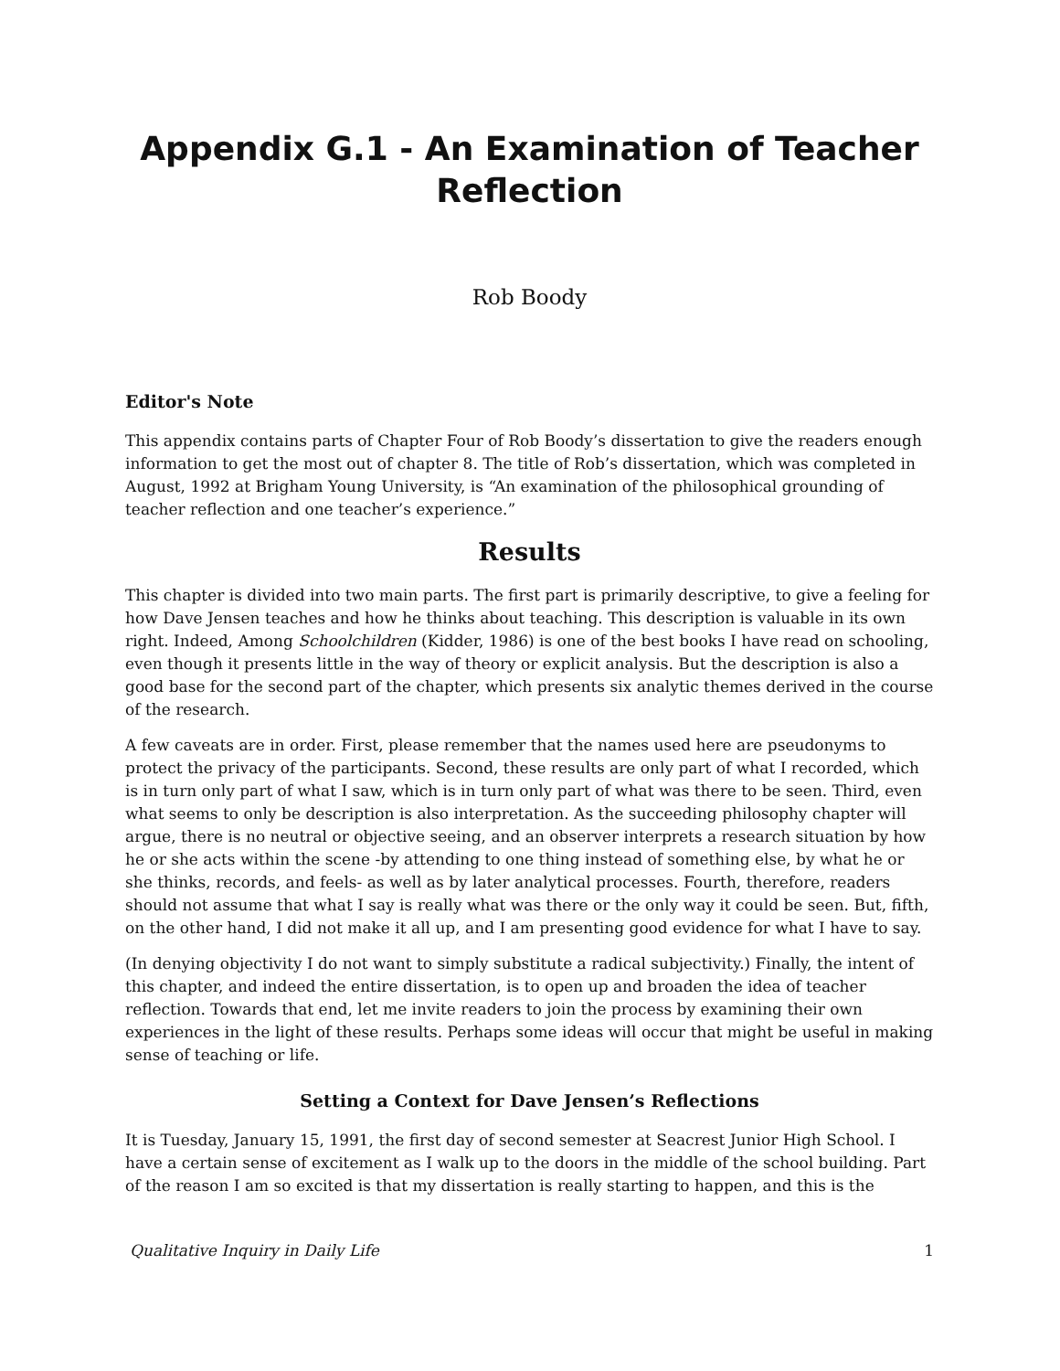Appendix G.1 - An Examination of Teacher Reflection
Rob Boody
Editor's Note
This appendix contains parts of Chapter Four of Rob Boody’s dissertation to give the readers enough information to get the most out of chapter 8. The title of Rob’s dissertation, which was completed in August, 1992 at Brigham Young University, is “An examination of the philosophical grounding of teacher reflection and one teacher’s experience.”
Results
This chapter is divided into two main parts. The first part is primarily descriptive, to give a feeling for how Dave Jensen teaches and how he thinks about teaching. This description is valuable in its own right. Indeed, Among Schoolchildren (Kidder, 1986) is one of the best books I have read on schooling, even though it presents little in the way of theory or explicit analysis. But the description is also a good base for the second part of the chapter, which presents six analytic themes derived in the course of the research.
A few caveats are in order. First, please remember that the names used here are pseudonyms to protect the privacy of the participants. Second, these results are only part of what I recorded, which is in turn only part of what I saw, which is in turn only part of what was there to be seen. Third, even what seems to only be description is also interpretation. As the succeeding philosophy chapter will argue, there is no neutral or objective seeing, and an observer interprets a research situation by how he or she acts within the scene -by attending to one thing instead of something else, by what he or she thinks, records, and feels- as well as by later analytical processes. Fourth, therefore, readers should not assume that what I say is really what was there or the only way it could be seen. But, fifth, on the other hand, I did not make it all up, and I am presenting good evidence for what I have to say.
(In denying objectivity I do not want to simply substitute a radical subjectivity.) Finally, the intent of this chapter, and indeed the entire dissertation, is to open up and broaden the idea of teacher reflection. Towards that end, let me invite readers to join the process by examining their own experiences in the light of these results. Perhaps some ideas will occur that might be useful in making sense of teaching or life.
Setting a Context for Dave Jensen’s Reflections
It is Tuesday, January 15, 1991, the first day of second semester at Seacrest Junior High School. I have a certain sense of excitement as I walk up to the doors in the middle of the school building. Part of the reason I am so excited is that my dissertation is really starting to happen, and this is the
Qualitative Inquiry in Daily Life 1